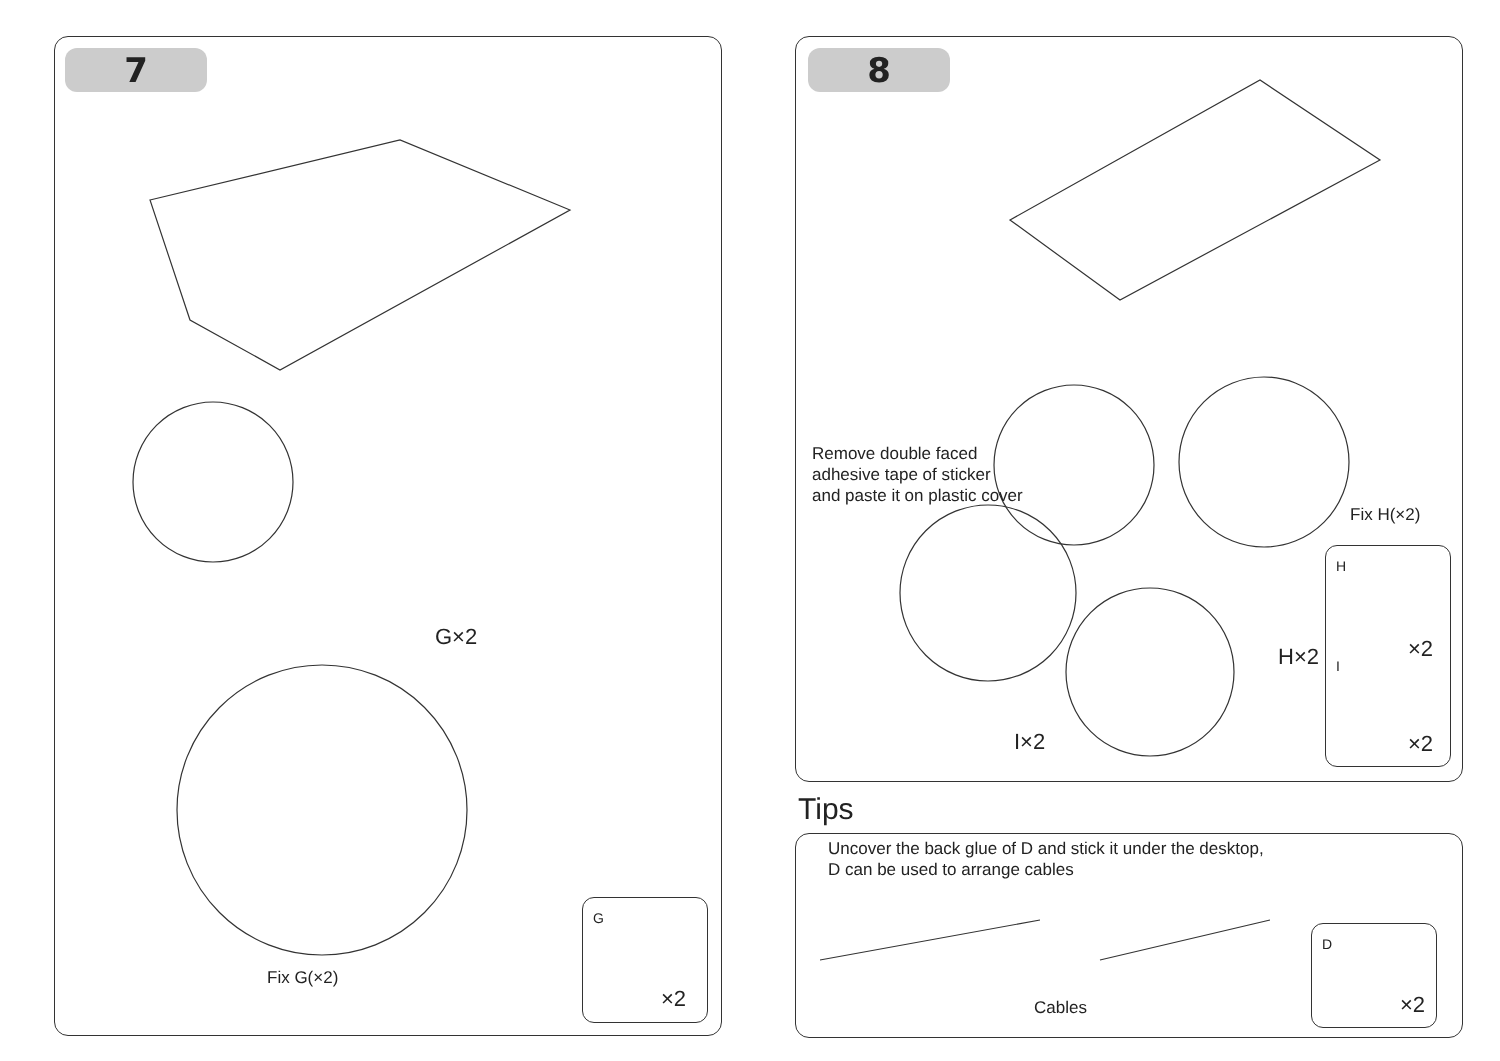7
G×2
Fix G(×2)
G
×2
8
Remove double faced
adhesive tape of sticker
and paste it on plastic cover
Fix H(×2)
H×2
I×2
H
×2
I
×2
Tips
Uncover the back glue of D and stick it under the desktop,
D can be used to arrange cables
Cables
D
×2